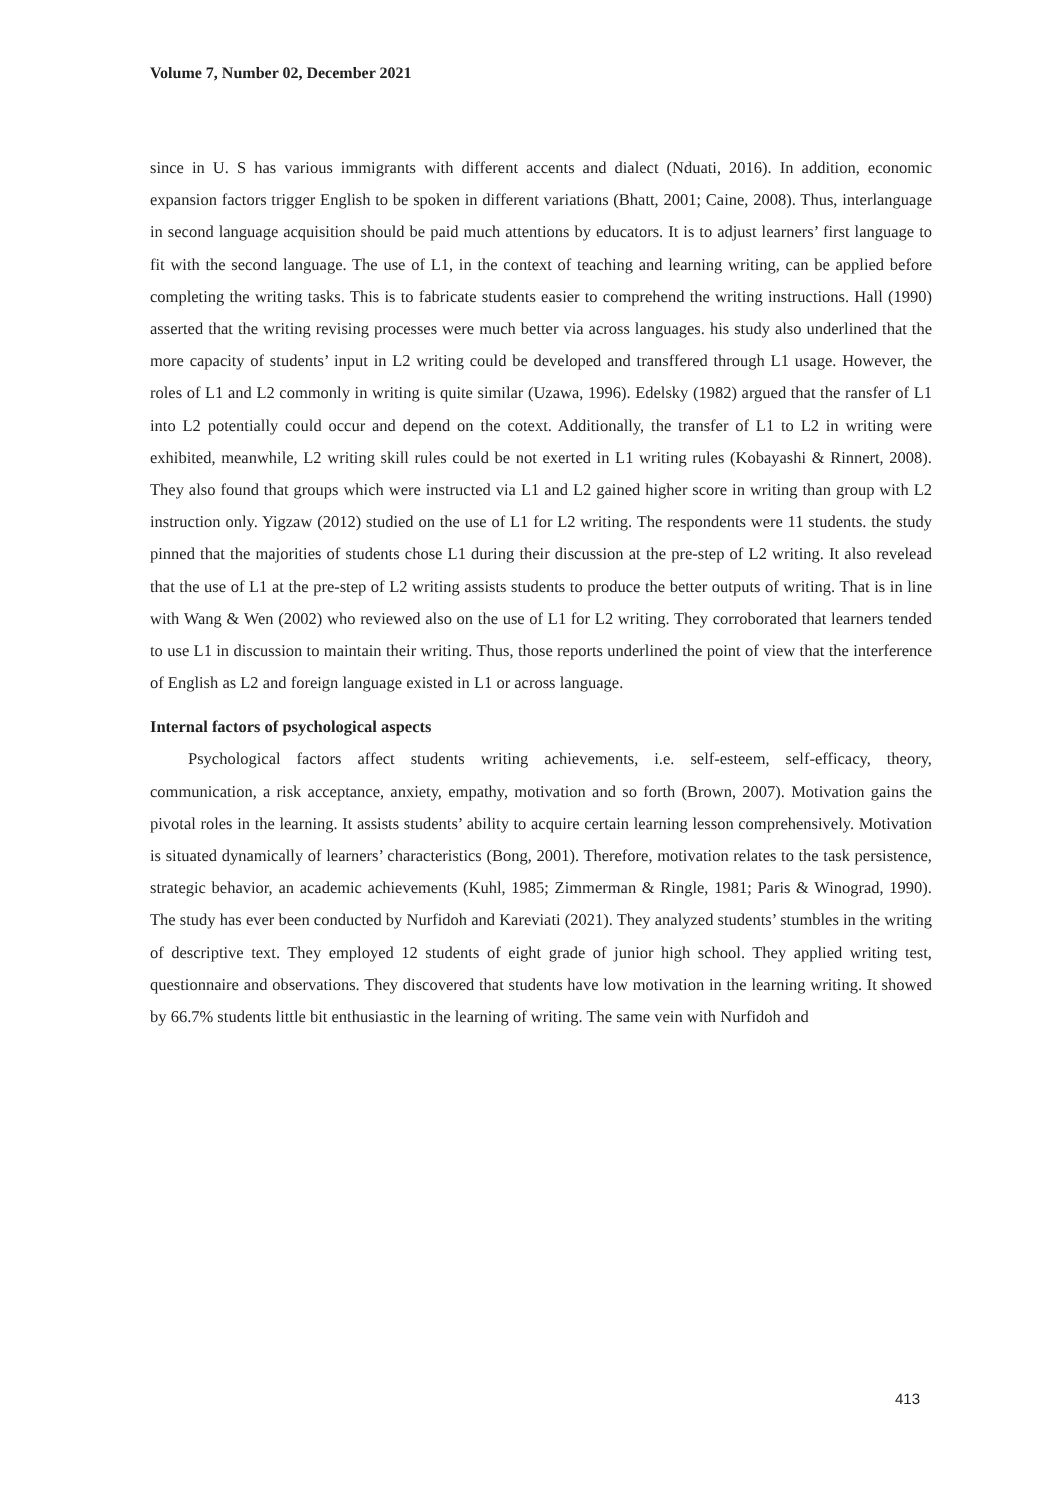Volume 7, Number 02, December 2021
since in U. S has various immigrants with different accents and dialect (Nduati, 2016). In addition, economic expansion factors trigger English to be spoken in different variations (Bhatt, 2001; Caine, 2008). Thus, interlanguage in second language acquisition should be paid much attentions by educators. It is to adjust learners’ first language to fit with the second language. The use of L1, in the context of teaching and learning writing, can be applied before completing the writing tasks. This is to fabricate students easier to comprehend the writing instructions. Hall (1990) asserted that the writing revising processes were much better via across languages. his study also underlined that the more capacity of students’ input in L2 writing could be developed and transffered through L1 usage. However, the roles of L1 and L2 commonly in writing is quite similar (Uzawa, 1996). Edelsky (1982) argued that the ransfer of L1 into L2 potentially could occur and depend on the cotext. Additionally, the transfer of L1 to L2 in writing were exhibited, meanwhile, L2 writing skill rules could be not exerted in L1 writing rules (Kobayashi & Rinnert, 2008). They also found that groups which were instructed via L1 and L2 gained higher score in writing than group with L2 instruction only. Yigzaw (2012) studied on the use of L1 for L2 writing. The respondents were 11 students. the study pinned that the majorities of students chose L1 during their discussion at the pre-step of L2 writing. It also revelead that the use of L1 at the pre-step of L2 writing assists students to produce the better outputs of writing. That is in line with Wang & Wen (2002) who reviewed also on the use of L1 for L2 writing. They corroborated that learners tended to use L1 in discussion to maintain their writing. Thus, those reports underlined the point of view that the interference of English as L2 and foreign language existed in L1 or across language.
Internal factors of psychological aspects
Psychological factors affect students writing achievements, i.e. self-esteem, self-efficacy, theory, communication, a risk acceptance, anxiety, empathy, motivation and so forth (Brown, 2007). Motivation gains the pivotal roles in the learning. It assists students’ ability to acquire certain learning lesson comprehensively. Motivation is situated dynamically of learners’ characteristics (Bong, 2001). Therefore, motivation relates to the task persistence, strategic behavior, an academic achievements (Kuhl, 1985; Zimmerman & Ringle, 1981; Paris & Winograd, 1990). The study has ever been conducted by Nurfidoh and Kareviati (2021). They analyzed students’ stumbles in the writing of descriptive text. They employed 12 students of eight grade of junior high school. They applied writing test, questionnaire and observations. They discovered that students have low motivation in the learning writing. It showed by 66.7% students little bit enthusiastic in the learning of writing. The same vein with Nurfidoh and
413